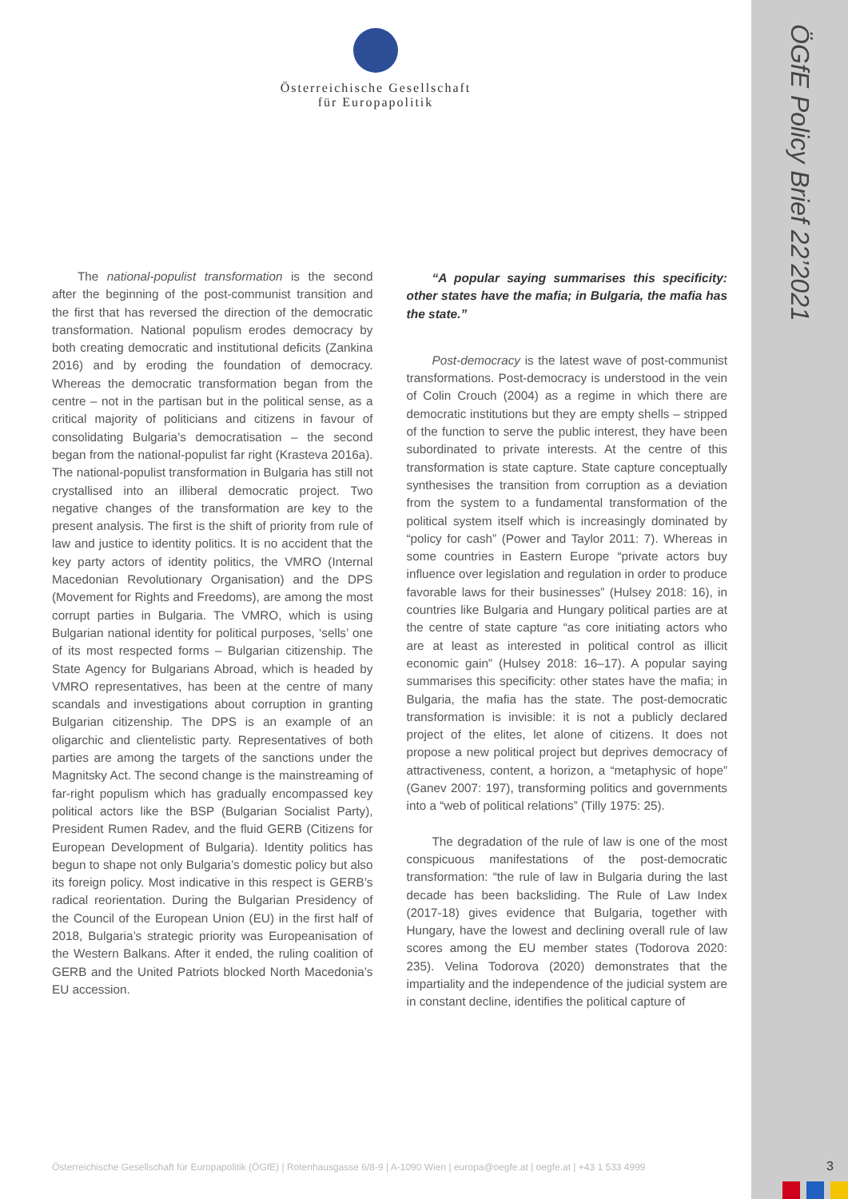ÖGfE Policy Brief 22’2021
Österreichische Gesellschaft
für Europapolitik
The national-populist transformation is the second after the beginning of the post-communist transition and the first that has reversed the direction of the democratic transformation. National populism erodes democracy by both creating democratic and institutional deficits (Zankina 2016) and by eroding the foundation of democracy. Whereas the democratic transformation began from the centre – not in the partisan but in the political sense, as a critical majority of politicians and citizens in favour of consolidating Bulgaria’s democratisation – the second began from the national-populist far right (Krasteva 2016a). The national-populist transformation in Bulgaria has still not crystallised into an illiberal democratic project. Two negative changes of the transformation are key to the present analysis. The first is the shift of priority from rule of law and justice to identity politics. It is no accident that the key party actors of identity politics, the VMRO (Internal Macedonian Revolutionary Organisation) and the DPS (Movement for Rights and Freedoms), are among the most corrupt parties in Bulgaria. The VMRO, which is using Bulgarian national identity for political purposes, ‘sells’ one of its most respected forms – Bulgarian citizenship. The State Agency for Bulgarians Abroad, which is headed by VMRO representatives, has been at the centre of many scandals and investigations about corruption in granting Bulgarian citizenship. The DPS is an example of an oligarchic and clientelistic party. Representatives of both parties are among the targets of the sanctions under the Magnitsky Act. The second change is the mainstreaming of far-right populism which has gradually encompassed key political actors like the BSP (Bulgarian Socialist Party), President Rumen Radev, and the fluid GERB (Citizens for European Development of Bulgaria). Identity politics has begun to shape not only Bulgaria’s domestic policy but also its foreign policy. Most indicative in this respect is GERB’s radical reorientation. During the Bulgarian Presidency of the Council of the European Union (EU) in the first half of 2018, Bulgaria’s strategic priority was Europeanisation of the Western Balkans. After it ended, the ruling coalition of GERB and the United Patriots blocked North Macedonia’s EU accession.
“A popular saying summarises this specificity: other states have the mafia; in Bulgaria, the mafia has the state.”
Post-democracy is the latest wave of post-communist transformations. Post-democracy is understood in the vein of Colin Crouch (2004) as a regime in which there are democratic institutions but they are empty shells – stripped of the function to serve the public interest, they have been subordinated to private interests. At the centre of this transformation is state capture. State capture conceptually synthesises the transition from corruption as a deviation from the system to a fundamental transformation of the political system itself which is increasingly dominated by “policy for cash” (Power and Taylor 2011: 7). Whereas in some countries in Eastern Europe “private actors buy influence over legislation and regulation in order to produce favorable laws for their businesses” (Hulsey 2018: 16), in countries like Bulgaria and Hungary political parties are at the centre of state capture “as core initiating actors who are at least as interested in political control as illicit economic gain” (Hulsey 2018: 16–17). A popular saying summarises this specificity: other states have the mafia; in Bulgaria, the mafia has the state. The post-democratic transformation is invisible: it is not a publicly declared project of the elites, let alone of citizens. It does not propose a new political project but deprives democracy of attractiveness, content, a horizon, a “metaphysic of hope” (Ganev 2007: 197), transforming politics and governments into a “web of political relations” (Tilly 1975: 25).
The degradation of the rule of law is one of the most conspicuous manifestations of the post-democratic transformation: “the rule of law in Bulgaria during the last decade has been backsliding. The Rule of Law Index (2017-18) gives evidence that Bulgaria, together with Hungary, have the lowest and declining overall rule of law scores among the EU member states (Todorova 2020: 235). Velina Todorova (2020) demonstrates that the impartiality and the independence of the judicial system are in constant decline, identifies the political capture of
Österreichische Gesellschaft für Europapolitik (ÖGfE) | Rotenhausgasse 6/8-9 | A-1090 Wien | europa@oegfe.at | oegfe.at | +43 1 533 4999
3